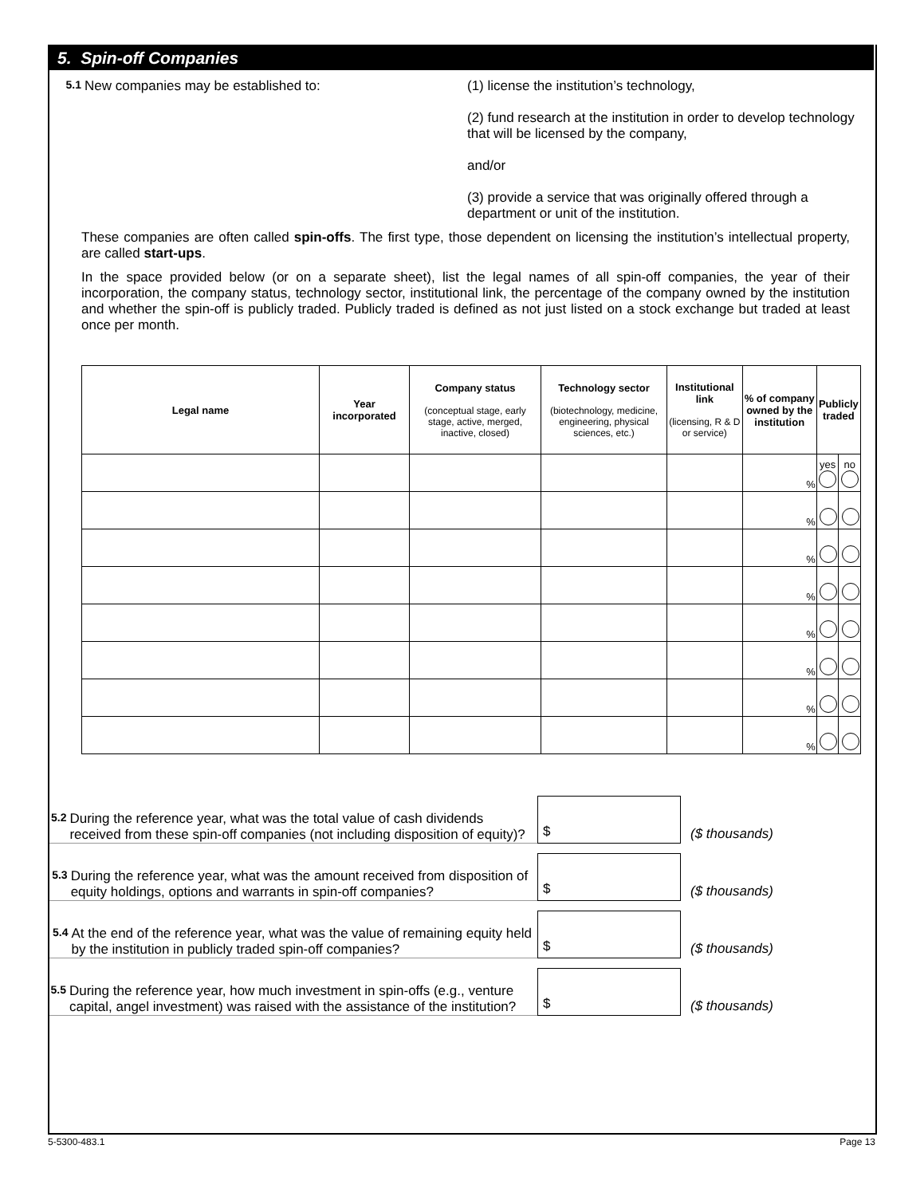5. Spin-off Companies
5.1
New companies may be established to: (1) license the institution’s technology,
(2) fund research at the institution in order to develop technology that will be licensed by the company,
and/or
(3) provide a service that was originally offered through a department or unit of the institution.
These companies are often called spin-offs. The first type, those dependent on licensing the institution’s intellectual property, are called start-ups.
In the space provided below (or on a separate sheet), list the legal names of all spin-off companies, the year of their incorporation, the company status, technology sector, institutional link, the percentage of the company owned by the institution and whether the spin-off is publicly traded. Publicly traded is defined as not just listed on a stock exchange but traded at least once per month.
| Legal name | Year incorporated | Company status (conceptual stage, early stage, active, merged, inactive, closed) | Technology sector (biotechnology, medicine, engineering, physical sciences, etc.) | Institutional link (licensing, R & D or service) | % of company owned by the institution | Publicly traded | |
| --- | --- | --- | --- | --- | --- | --- | --- |
| | | | | | % | yes | no |
| | | | | | % | | |
| | | | | | % | | |
| | | | | | % | | |
| | | | | | % | | |
| | | | | | % | | |
| | | | | | % | | |
| | | | | | % | | |
5.2
During the reference year, what was the total value of cash dividends received from these spin-off companies (not including disposition of equity)?
$
($ thousands)
5.3
During the reference year, what was the amount received from disposition of equity holdings, options and warrants in spin-off companies?
$
($ thousands)
5.4
At the end of the reference year, what was the value of remaining equity held by the institution in publicly traded spin-off companies?
$
($ thousands)
5.5
During the reference year, how much investment in spin-offs (e.g., venture capital, angel investment) was raised with the assistance of the institution?
$
($ thousands)
5-5300-483.1 Page 13